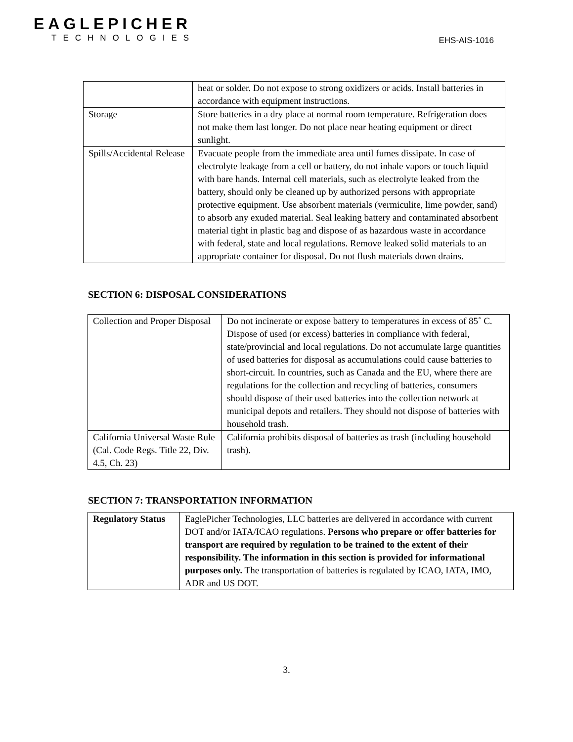EAGLEPICHER
TECHNOLOGIES
EHS-AIS-1016
| | heat or solder. Do not expose to strong oxidizers or acids. Install batteries in accordance with equipment instructions. |
| Storage | Store batteries in a dry place at normal room temperature. Refrigeration does not make them last longer. Do not place near heating equipment or direct sunlight. |
| Spills/Accidental Release | Evacuate people from the immediate area until fumes dissipate. In case of electrolyte leakage from a cell or battery, do not inhale vapors or touch liquid with bare hands. Internal cell materials, such as electrolyte leaked from the battery, should only be cleaned up by authorized persons with appropriate protective equipment. Use absorbent materials (vermiculite, lime powder, sand) to absorb any exuded material. Seal leaking battery and contaminated absorbent material tight in plastic bag and dispose of as hazardous waste in accordance with federal, state and local regulations. Remove leaked solid materials to an appropriate container for disposal. Do not flush materials down drains. |
SECTION 6: DISPOSAL CONSIDERATIONS
| Collection and Proper Disposal | Do not incinerate or expose battery to temperatures in excess of 85˚ C. Dispose of used (or excess) batteries in compliance with federal, state/provincial and local regulations. Do not accumulate large quantities of used batteries for disposal as accumulations could cause batteries to short-circuit. In countries, such as Canada and the EU, where there are regulations for the collection and recycling of batteries, consumers should dispose of their used batteries into the collection network at municipal depots and retailers. They should not dispose of batteries with household trash. |
| California Universal Waste Rule (Cal. Code Regs. Title 22, Div. 4.5, Ch. 23) | California prohibits disposal of batteries as trash (including household trash). |
SECTION 7: TRANSPORTATION INFORMATION
| Regulatory Status | EaglePicher Technologies, LLC batteries are delivered in accordance with current DOT and/or IATA/ICAO regulations. Persons who prepare or offer batteries for transport are required by regulation to be trained to the extent of their responsibility. The information in this section is provided for informational purposes only. The transportation of batteries is regulated by ICAO, IATA, IMO, ADR and US DOT. |
3.